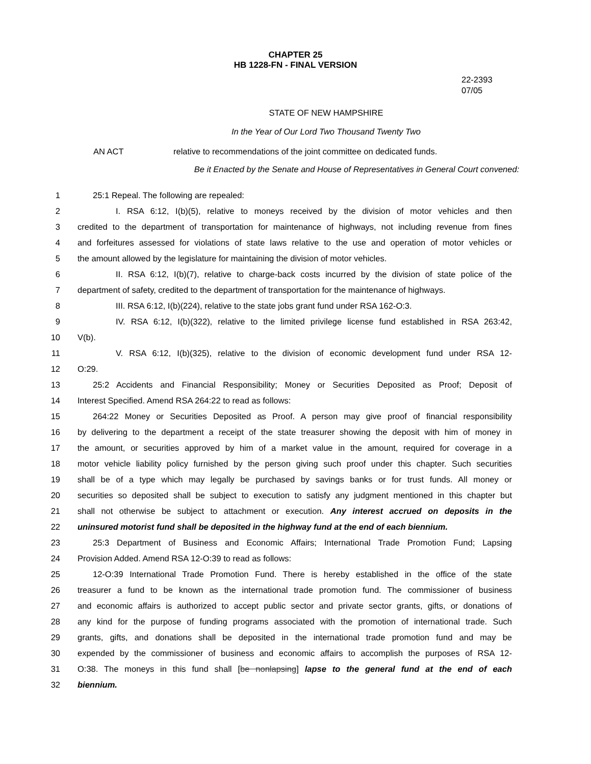CHAPTER 25
HB 1228-FN - FINAL VERSION
22-2393
07/05
STATE OF NEW HAMPSHIRE
In the Year of Our Lord Two Thousand Twenty Two
AN ACT relative to recommendations of the joint committee on dedicated funds.
Be it Enacted by the Senate and House of Representatives in General Court convened:
1 25:1 Repeal. The following are repealed:
2 I. RSA 6:12, I(b)(5), relative to moneys received by the division of motor vehicles and then
3 credited to the department of transportation for maintenance of highways, not including revenue from fines
4 and forfeitures assessed for violations of state laws relative to the use and operation of motor vehicles or
5 the amount allowed by the legislature for maintaining the division of motor vehicles.
6 II. RSA 6:12, I(b)(7), relative to charge-back costs incurred by the division of state police of the
7 department of safety, credited to the department of transportation for the maintenance of highways.
8 III. RSA 6:12, I(b)(224), relative to the state jobs grant fund under RSA 162-O:3.
9 IV. RSA 6:12, I(b)(322), relative to the limited privilege license fund established in RSA 263:42,
10 V(b).
11 V. RSA 6:12, I(b)(325), relative to the division of economic development fund under RSA 12-
12 O:29.
13 25:2 Accidents and Financial Responsibility; Money or Securities Deposited as Proof; Deposit of
14 Interest Specified. Amend RSA 264:22 to read as follows:
15 264:22 Money or Securities Deposited as Proof. A person may give proof of financial responsibility
16 by delivering to the department a receipt of the state treasurer showing the deposit with him of money in
17 the amount, or securities approved by him of a market value in the amount, required for coverage in a
18 motor vehicle liability policy furnished by the person giving such proof under this chapter. Such securities
19 shall be of a type which may legally be purchased by savings banks or for trust funds. All money or
20 securities so deposited shall be subject to execution to satisfy any judgment mentioned in this chapter but
21 shall not otherwise be subject to attachment or execution. Any interest accrued on deposits in the
22 uninsured motorist fund shall be deposited in the highway fund at the end of each biennium.
23 25:3 Department of Business and Economic Affairs; International Trade Promotion Fund; Lapsing
24 Provision Added. Amend RSA 12-O:39 to read as follows:
25 12-O:39 International Trade Promotion Fund. There is hereby established in the office of the state
26 treasurer a fund to be known as the international trade promotion fund. The commissioner of business
27 and economic affairs is authorized to accept public sector and private sector grants, gifts, or donations of
28 any kind for the purpose of funding programs associated with the promotion of international trade. Such
29 grants, gifts, and donations shall be deposited in the international trade promotion fund and may be
30 expended by the commissioner of business and economic affairs to accomplish the purposes of RSA 12-
31 O:38. The moneys in this fund shall [be nonlapsing] lapse to the general fund at the end of each
32 biennium.